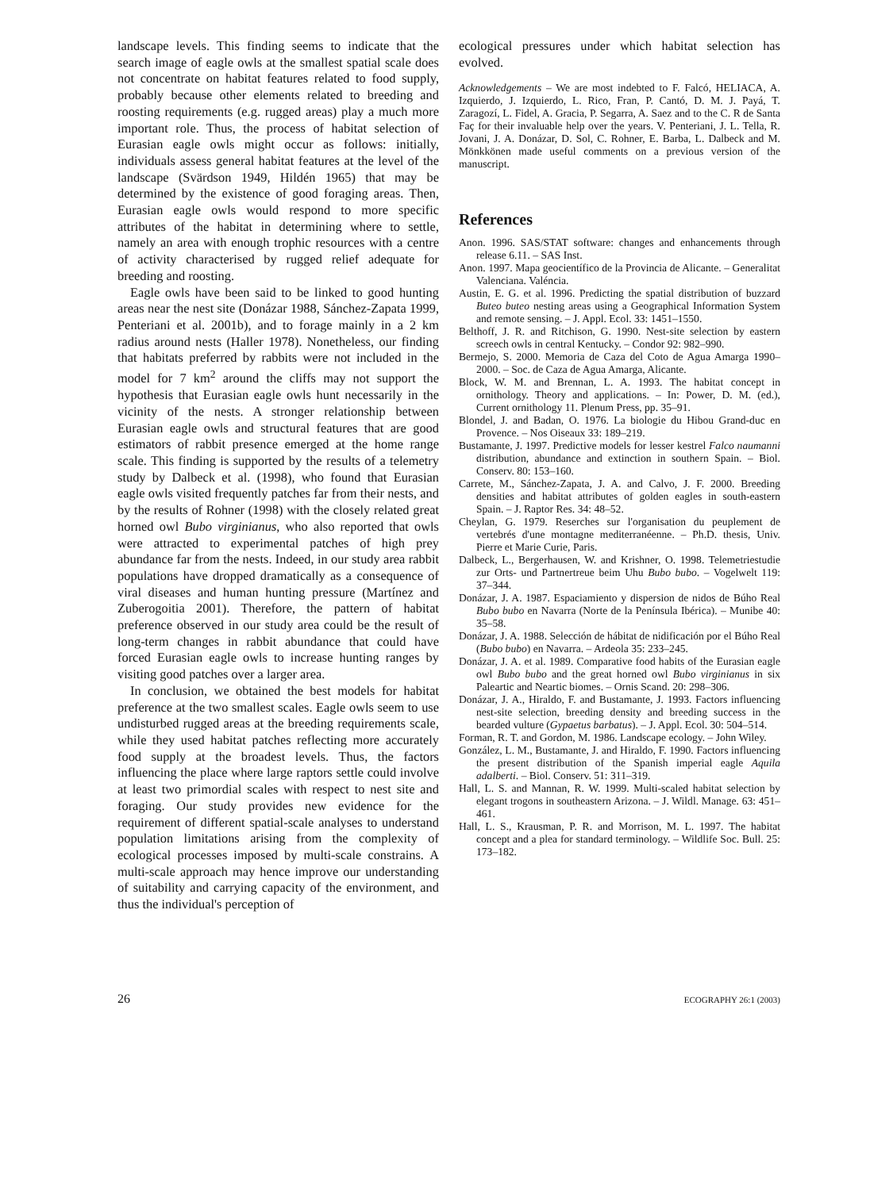landscape levels. This finding seems to indicate that the search image of eagle owls at the smallest spatial scale does not concentrate on habitat features related to food supply, probably because other elements related to breeding and roosting requirements (e.g. rugged areas) play a much more important role. Thus, the process of habitat selection of Eurasian eagle owls might occur as follows: initially, individuals assess general habitat features at the level of the landscape (Svärdson 1949, Hildén 1965) that may be determined by the existence of good foraging areas. Then, Eurasian eagle owls would respond to more specific attributes of the habitat in determining where to settle, namely an area with enough trophic resources with a centre of activity characterised by rugged relief adequate for breeding and roosting.
Eagle owls have been said to be linked to good hunting areas near the nest site (Donázar 1988, Sánchez-Zapata 1999, Penteriani et al. 2001b), and to forage mainly in a 2 km radius around nests (Haller 1978). Nonetheless, our finding that habitats preferred by rabbits were not included in the model for 7 km<sup>2</sup> around the cliffs may not support the hypothesis that Eurasian eagle owls hunt necessarily in the vicinity of the nests. A stronger relationship between Eurasian eagle owls and structural features that are good estimators of rabbit presence emerged at the home range scale. This finding is supported by the results of a telemetry study by Dalbeck et al. (1998), who found that Eurasian eagle owls visited frequently patches far from their nests, and by the results of Rohner (1998) with the closely related great horned owl Bubo virginianus, who also reported that owls were attracted to experimental patches of high prey abundance far from the nests. Indeed, in our study area rabbit populations have dropped dramatically as a consequence of viral diseases and human hunting pressure (Martínez and Zuberogoitia 2001). Therefore, the pattern of habitat preference observed in our study area could be the result of long-term changes in rabbit abundance that could have forced Eurasian eagle owls to increase hunting ranges by visiting good patches over a larger area.
In conclusion, we obtained the best models for habitat preference at the two smallest scales. Eagle owls seem to use undisturbed rugged areas at the breeding requirements scale, while they used habitat patches reflecting more accurately food supply at the broadest levels. Thus, the factors influencing the place where large raptors settle could involve at least two primordial scales with respect to nest site and foraging. Our study provides new evidence for the requirement of different spatial-scale analyses to understand population limitations arising from the complexity of ecological processes imposed by multi-scale constrains. A multi-scale approach may hence improve our understanding of suitability and carrying capacity of the environment, and thus the individual's perception of
ecological pressures under which habitat selection has evolved.
Acknowledgements – We are most indebted to F. Falcó, HELIACA, A. Izquierdo, J. Izquierdo, L. Rico, Fran, P. Cantó, D. M. J. Payá, T. Zaragozí, L. Fidel, A. Gracia, P. Segarra, A. Saez and to the C. R de Santa Faç for their invaluable help over the years. V. Penteriani, J. L. Tella, R. Jovani, J. A. Donázar, D. Sol, C. Rohner, E. Barba, L. Dalbeck and M. Mönkkönen made useful comments on a previous version of the manuscript.
References
Anon. 1996. SAS/STAT software: changes and enhancements through release 6.11. – SAS Inst.
Anon. 1997. Mapa geocientífico de la Provincia de Alicante. – Generalitat Valenciana. Valéncia.
Austin, E. G. et al. 1996. Predicting the spatial distribution of buzzard Buteo buteo nesting areas using a Geographical Information System and remote sensing. – J. Appl. Ecol. 33: 1451–1550.
Belthoff, J. R. and Ritchison, G. 1990. Nest-site selection by eastern screech owls in central Kentucky. – Condor 92: 982–990.
Bermejo, S. 2000. Memoria de Caza del Coto de Agua Amarga 1990–2000. – Soc. de Caza de Agua Amarga, Alicante.
Block, W. M. and Brennan, L. A. 1993. The habitat concept in ornithology. Theory and applications. – In: Power, D. M. (ed.), Current ornithology 11. Plenum Press, pp. 35–91.
Blondel, J. and Badan, O. 1976. La biologie du Hibou Grand-duc en Provence. – Nos Oiseaux 33: 189–219.
Bustamante, J. 1997. Predictive models for lesser kestrel Falco naumanni distribution, abundance and extinction in southern Spain. – Biol. Conserv. 80: 153–160.
Carrete, M., Sánchez-Zapata, J. A. and Calvo, J. F. 2000. Breeding densities and habitat attributes of golden eagles in south-eastern Spain. – J. Raptor Res. 34: 48–52.
Cheylan, G. 1979. Reserches sur l'organisation du peuplement de vertebrés d'une montagne mediterranéenne. – Ph.D. thesis, Univ. Pierre et Marie Curie, Paris.
Dalbeck, L., Bergerhausen, W. and Krishner, O. 1998. Telemetriestudie zur Orts- und Partnertreue beim Uhu Bubo bubo. – Vogelwelt 119: 37–344.
Donázar, J. A. 1987. Espaciamiento y dispersion de nidos de Búho Real Bubo bubo en Navarra (Norte de la Península Ibérica). – Munibe 40: 35–58.
Donázar, J. A. 1988. Selección de hábitat de nidificación por el Búho Real (Bubo bubo) en Navarra. – Ardeola 35: 233–245.
Donázar, J. A. et al. 1989. Comparative food habits of the Eurasian eagle owl Bubo bubo and the great horned owl Bubo virginianus in six Paleartic and Neartic biomes. – Ornis Scand. 20: 298–306.
Donázar, J. A., Hiraldo, F. and Bustamante, J. 1993. Factors influencing nest-site selection, breeding density and breeding success in the bearded vulture (Gypaetus barbatus). – J. Appl. Ecol. 30: 504–514.
Forman, R. T. and Gordon, M. 1986. Landscape ecology. – John Wiley.
González, L. M., Bustamante, J. and Hiraldo, F. 1990. Factors influencing the present distribution of the Spanish imperial eagle Aquila adalberti. – Biol. Conserv. 51: 311–319.
Hall, L. S. and Mannan, R. W. 1999. Multi-scaled habitat selection by elegant trogons in southeastern Arizona. – J. Wildl. Manage. 63: 451–461.
Hall, L. S., Krausman, P. R. and Morrison, M. L. 1997. The habitat concept and a plea for standard terminology. – Wildlife Soc. Bull. 25: 173–182.
26 ECOGRAPHY 26:1 (2003)